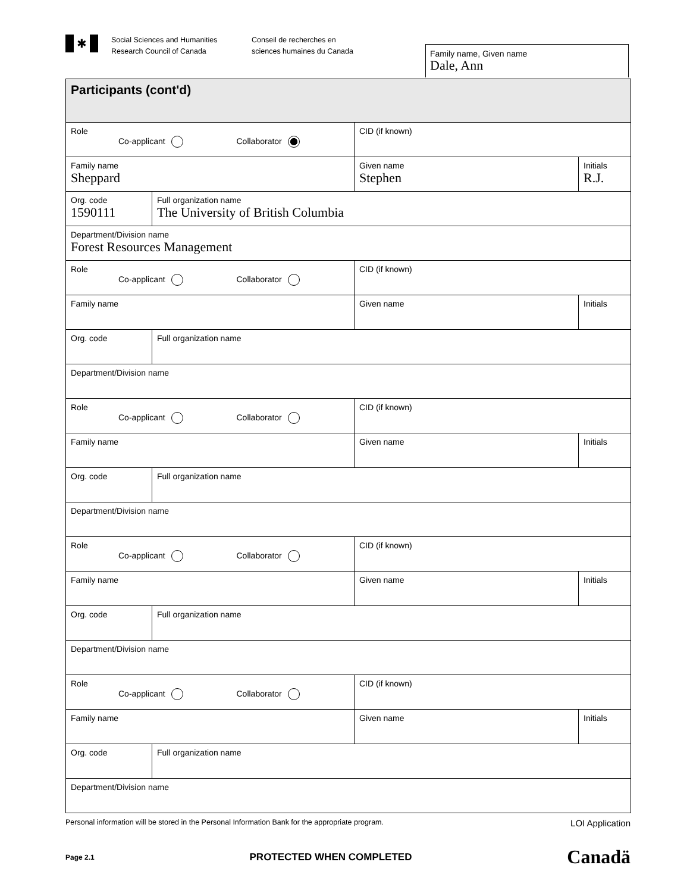✱
Social Sciences and Humanities
Research Council of Canada
Conseil de recherches en
sciences humaines du Canada
Family name, Given name
Dale, Ann
| Participants (cont'd) | | | |
| Role Co-applicant Collaborator | | CID (if known) | |
| Family name Sheppard | | Given name Stephen | Initials R.J. |
| Org. code 1590111 | Full organization name The University of British Columbia | | |
| Department/Division name Forest Resources Management | | | |
| Role Co-applicant Collaborator | | CID (if known) | |
| Family name | | Given name | Initials |
| Org. code | Full organization name | | |
| Department/Division name | | | |
| Role Co-applicant Collaborator | | CID (if known) | |
| Family name | | Given name | Initials |
| Org. code | Full organization name | | |
| Department/Division name | | | |
| Role Co-applicant Collaborator | | CID (if known) | |
| Family name | | Given name | Initials |
| Org. code | Full organization name | | |
| Department/Division name | | | |
| Role Co-applicant Collaborator | | CID (if known) | |
| Family name | | Given name | Initials |
| Org. code | Full organization name | | |
| Department/Division name | | | |
Personal information will be stored in the Personal Information Bank for the appropriate program. LOI Application
Page 2.1 PROTECTED WHEN COMPLETED Canadä